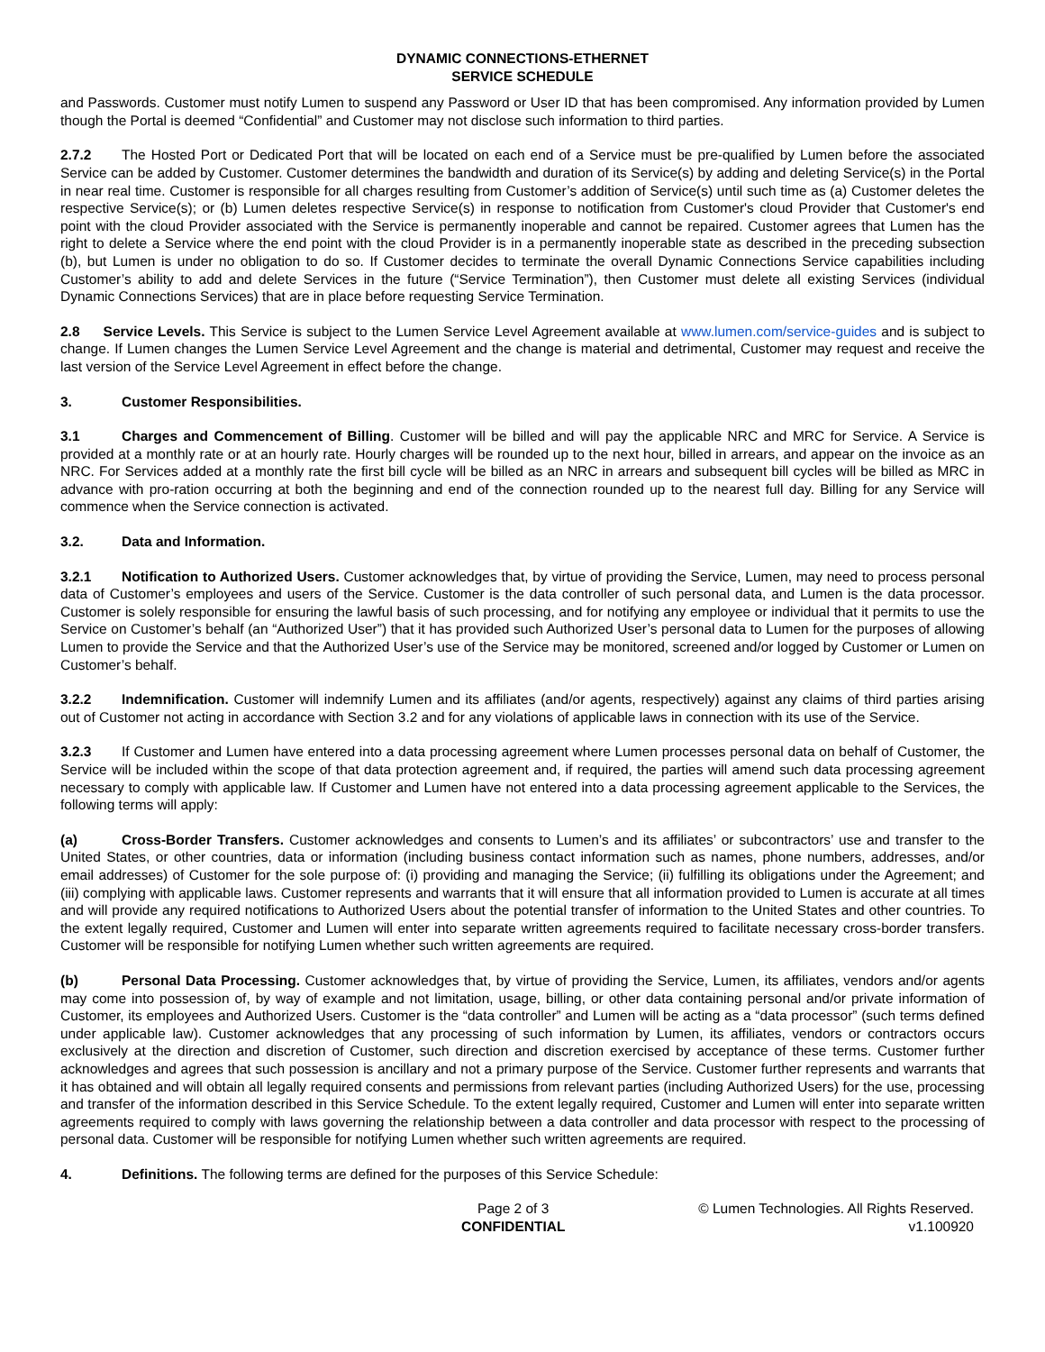DYNAMIC CONNECTIONS-ETHERNET
SERVICE SCHEDULE
and Passwords. Customer must notify Lumen to suspend any Password or User ID that has been compromised. Any information provided by Lumen though the Portal is deemed “Confidential” and Customer may not disclose such information to third parties.
2.7.2 The Hosted Port or Dedicated Port that will be located on each end of a Service must be pre-qualified by Lumen before the associated Service can be added by Customer. Customer determines the bandwidth and duration of its Service(s) by adding and deleting Service(s) in the Portal in near real time. Customer is responsible for all charges resulting from Customer’s addition of Service(s) until such time as (a) Customer deletes the respective Service(s); or (b) Lumen deletes respective Service(s) in response to notification from Customer's cloud Provider that Customer's end point with the cloud Provider associated with the Service is permanently inoperable and cannot be repaired. Customer agrees that Lumen has the right to delete a Service where the end point with the cloud Provider is in a permanently inoperable state as described in the preceding subsection (b), but Lumen is under no obligation to do so. If Customer decides to terminate the overall Dynamic Connections Service capabilities including Customer’s ability to add and delete Services in the future (“Service Termination”), then Customer must delete all existing Services (individual Dynamic Connections Services) that are in place before requesting Service Termination.
2.8 Service Levels. This Service is subject to the Lumen Service Level Agreement available at www.lumen.com/service-guides and is subject to change. If Lumen changes the Lumen Service Level Agreement and the change is material and detrimental, Customer may request and receive the last version of the Service Level Agreement in effect before the change.
3. Customer Responsibilities.
3.1 Charges and Commencement of Billing. Customer will be billed and will pay the applicable NRC and MRC for Service. A Service is provided at a monthly rate or at an hourly rate. Hourly charges will be rounded up to the next hour, billed in arrears, and appear on the invoice as an NRC. For Services added at a monthly rate the first bill cycle will be billed as an NRC in arrears and subsequent bill cycles will be billed as MRC in advance with pro-ration occurring at both the beginning and end of the connection rounded up to the nearest full day. Billing for any Service will commence when the Service connection is activated.
3.2. Data and Information.
3.2.1 Notification to Authorized Users. Customer acknowledges that, by virtue of providing the Service, Lumen, may need to process personal data of Customer’s employees and users of the Service. Customer is the data controller of such personal data, and Lumen is the data processor. Customer is solely responsible for ensuring the lawful basis of such processing, and for notifying any employee or individual that it permits to use the Service on Customer’s behalf (an “Authorized User”) that it has provided such Authorized User’s personal data to Lumen for the purposes of allowing Lumen to provide the Service and that the Authorized User’s use of the Service may be monitored, screened and/or logged by Customer or Lumen on Customer’s behalf.
3.2.2 Indemnification. Customer will indemnify Lumen and its affiliates (and/or agents, respectively) against any claims of third parties arising out of Customer not acting in accordance with Section 3.2 and for any violations of applicable laws in connection with its use of the Service.
3.2.3 If Customer and Lumen have entered into a data processing agreement where Lumen processes personal data on behalf of Customer, the Service will be included within the scope of that data protection agreement and, if required, the parties will amend such data processing agreement necessary to comply with applicable law. If Customer and Lumen have not entered into a data processing agreement applicable to the Services, the following terms will apply:
(a) Cross-Border Transfers. Customer acknowledges and consents to Lumen’s and its affiliates’ or subcontractors’ use and transfer to the United States, or other countries, data or information (including business contact information such as names, phone numbers, addresses, and/or email addresses) of Customer for the sole purpose of: (i) providing and managing the Service; (ii) fulfilling its obligations under the Agreement; and (iii) complying with applicable laws. Customer represents and warrants that it will ensure that all information provided to Lumen is accurate at all times and will provide any required notifications to Authorized Users about the potential transfer of information to the United States and other countries. To the extent legally required, Customer and Lumen will enter into separate written agreements required to facilitate necessary cross-border transfers. Customer will be responsible for notifying Lumen whether such written agreements are required.
(b) Personal Data Processing. Customer acknowledges that, by virtue of providing the Service, Lumen, its affiliates, vendors and/or agents may come into possession of, by way of example and not limitation, usage, billing, or other data containing personal and/or private information of Customer, its employees and Authorized Users. Customer is the “data controller” and Lumen will be acting as a “data processor” (such terms defined under applicable law). Customer acknowledges that any processing of such information by Lumen, its affiliates, vendors or contractors occurs exclusively at the direction and discretion of Customer, such direction and discretion exercised by acceptance of these terms. Customer further acknowledges and agrees that such possession is ancillary and not a primary purpose of the Service. Customer further represents and warrants that it has obtained and will obtain all legally required consents and permissions from relevant parties (including Authorized Users) for the use, processing and transfer of the information described in this Service Schedule. To the extent legally required, Customer and Lumen will enter into separate written agreements required to comply with laws governing the relationship between a data controller and data processor with respect to the processing of personal data. Customer will be responsible for notifying Lumen whether such written agreements are required.
4. Definitions. The following terms are defined for the purposes of this Service Schedule:
Page 2 of 3
CONFIDENTIAL
© Lumen Technologies. All Rights Reserved.
v1.100920